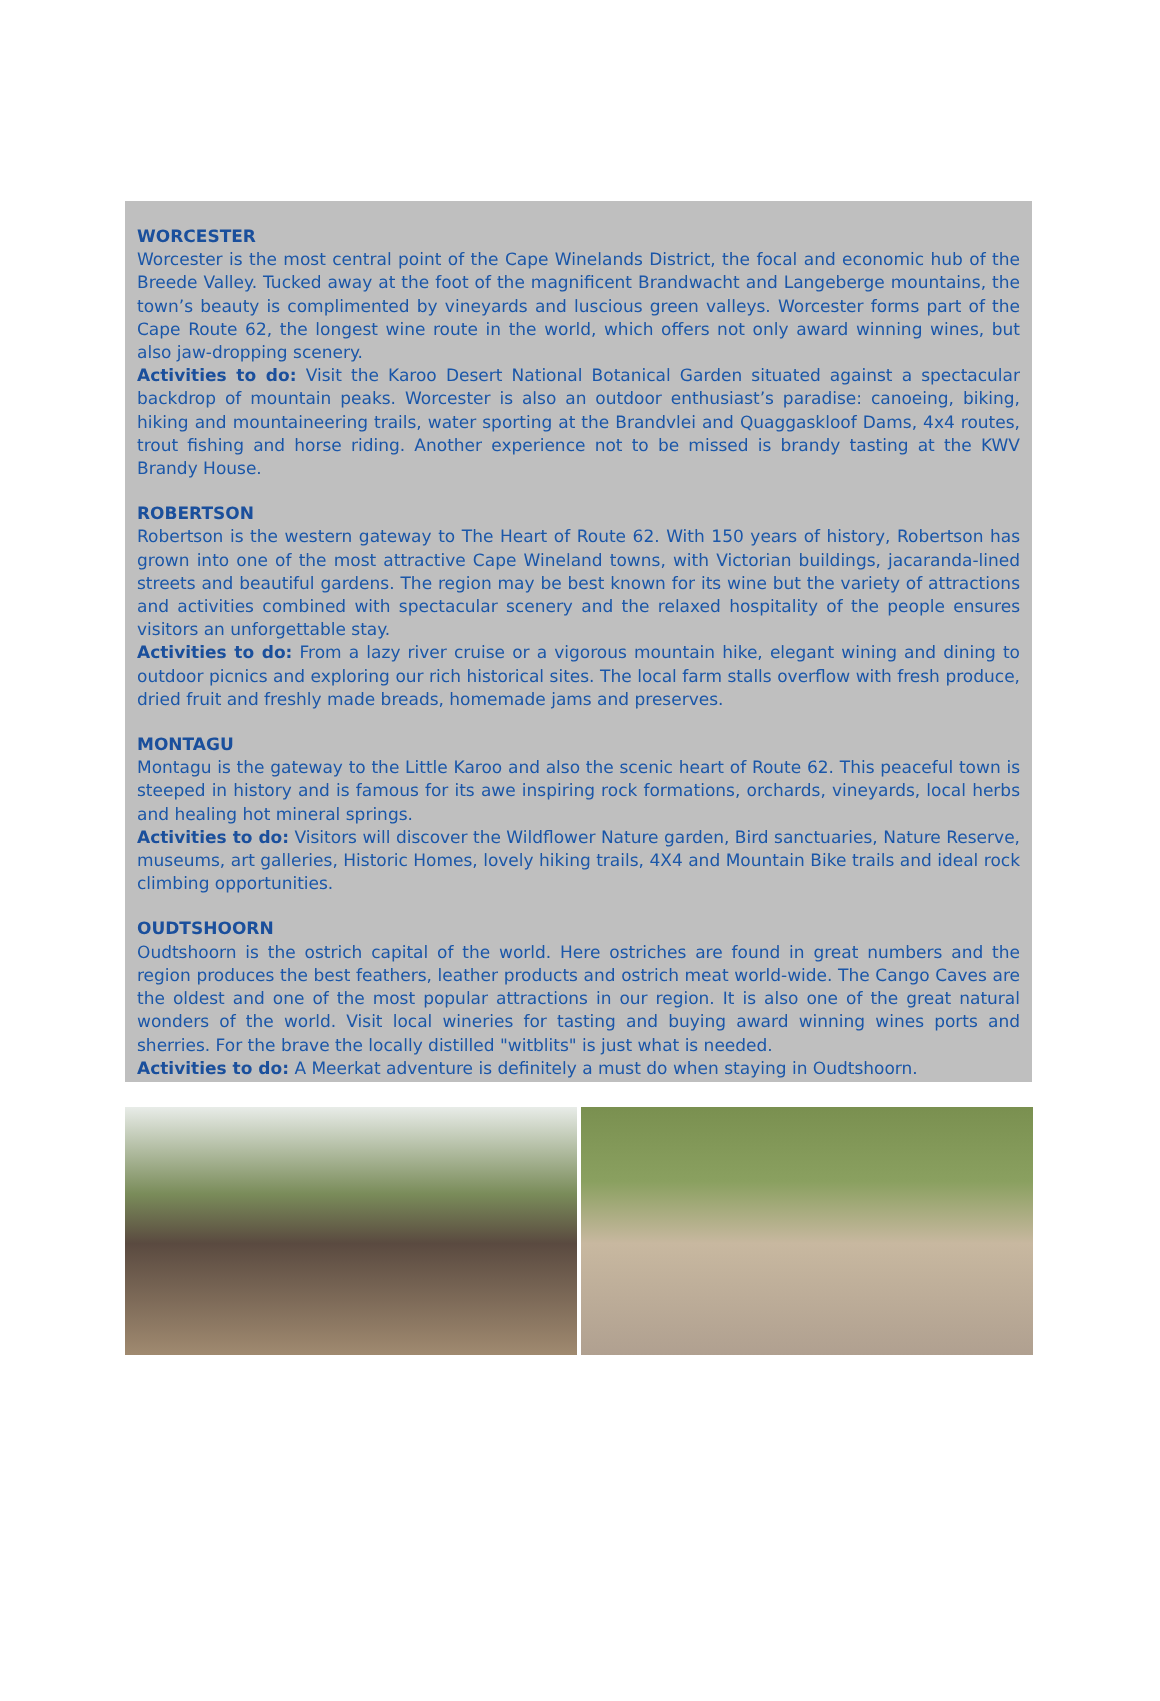WORCESTER
Worcester is the most central point of the Cape Winelands District, the focal and economic hub of the Breede Valley. Tucked away at the foot of the magnificent Brandwacht and Langeberge mountains, the town’s beauty is complimented by vineyards and luscious green valleys. Worcester forms part of the Cape Route 62, the longest wine route in the world, which offers not only award winning wines, but also jaw-dropping scenery.
Activities to do: Visit the Karoo Desert National Botanical Garden situated against a spectacular backdrop of mountain peaks. Worcester is also an outdoor enthusiast’s paradise: canoeing, biking, hiking and mountaineering trails, water sporting at the Brandvlei and Quaggaskloof Dams, 4x4 routes, trout fishing and horse riding. Another experience not to be missed is brandy tasting at the KWV Brandy House.
ROBERTSON
Robertson is the western gateway to The Heart of Route 62. With 150 years of history, Robertson has grown into one of the most attractive Cape Wineland towns, with Victorian buildings, jacaranda-lined streets and beautiful gardens. The region may be best known for its wine but the variety of attractions and activities combined with spectacular scenery and the relaxed hospitality of the people ensures visitors an unforgettable stay.
Activities to do: From a lazy river cruise or a vigorous mountain hike, elegant wining and dining to outdoor picnics and exploring our rich historical sites. The local farm stalls overflow with fresh produce, dried fruit and freshly made breads, homemade jams and preserves.
MONTAGU
Montagu is the gateway to the Little Karoo and also the scenic heart of Route 62. This peaceful town is steeped in history and is famous for its awe inspiring rock formations, orchards, vineyards, local herbs and healing hot mineral springs.
Activities to do: Visitors will discover the Wildflower Nature garden, Bird sanctuaries, Nature Reserve, museums, art galleries, Historic Homes, lovely hiking trails, 4X4 and Mountain Bike trails and ideal rock climbing opportunities.
OUDTSHOORN
Oudtshoorn is the ostrich capital of the world. Here ostriches are found in great numbers and the region produces the best feathers, leather products and ostrich meat world-wide. The Cango Caves are the oldest and one of the most popular attractions in our region. It is also one of the great natural wonders of the world. Visit local wineries for tasting and buying award winning wines ports and sherries. For the brave the locally distilled "witblits" is just what is needed.
Activities to do: A Meerkat adventure is definitely a must do when staying in Oudtshoorn.